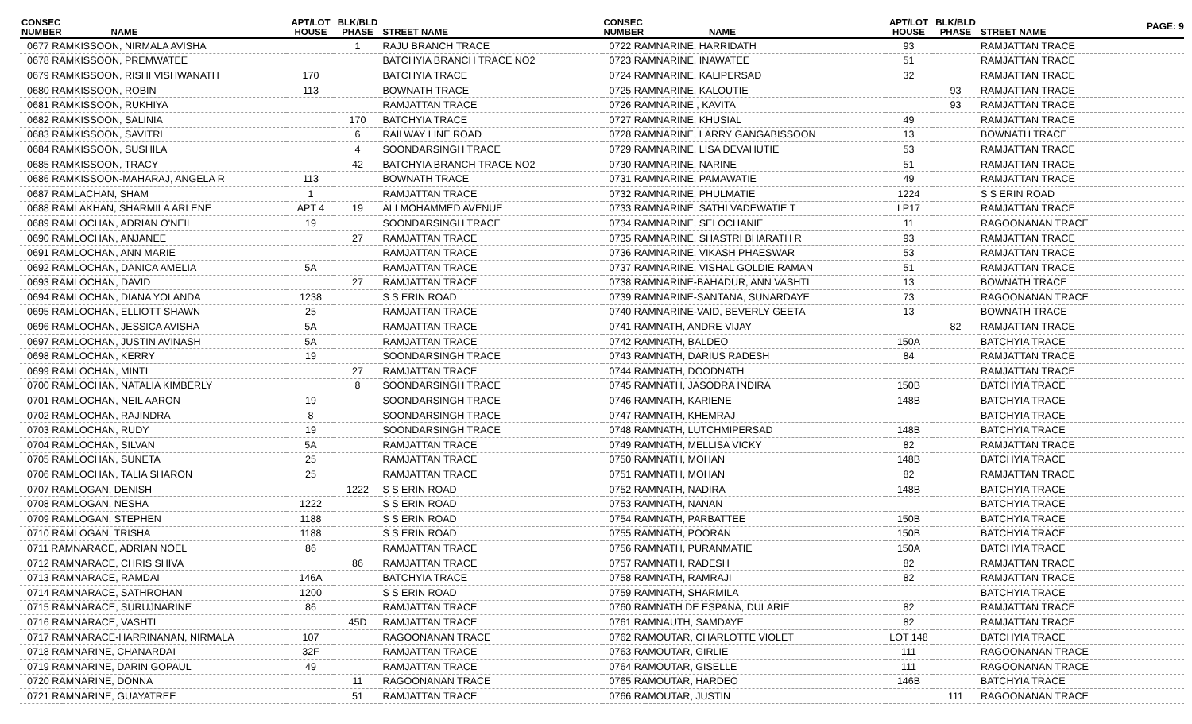PAGE: 9
| CONSEC NUMBER | NAME | APT/LOT HOUSE | BLK/BLD PHASE | STREET NAME |
| --- | --- | --- | --- | --- |
| 0677 RAMKISSOON, NIRMALA AVISHA | | | 1 | RAJU BRANCH TRACE |
| 0678 RAMKISSOON, PREMWATEE | | | | BATCHYIA BRANCH TRACE NO2 |
| 0679 RAMKISSOON, RISHI VISHWANATH | | 170 | | BATCHYIA TRACE |
| 0680 RAMKISSOON, ROBIN | | 113 | | BOWNATH TRACE |
| 0681 RAMKISSOON, RUKHIYA | | | | RAMJATTAN TRACE |
| 0682 RAMKISSOON, SALINIA | | | 170 | BATCHYIA TRACE |
| 0683 RAMKISSOON, SAVITRI | | | 6 | RAILWAY LINE ROAD |
| 0684 RAMKISSOON, SUSHILA | | | 4 | SOONDARSINGH TRACE |
| 0685 RAMKISSOON, TRACY | | | 42 | BATCHYIA BRANCH TRACE NO2 |
| 0686 RAMKISSOON-MAHARAJ, ANGELA R | | 113 | | BOWNATH TRACE |
| 0687 RAMLACHAN, SHAM | | 1 | | RAMJATTAN TRACE |
| 0688 RAMLAKHAN, SHARMILA ARLENE | | APT 4 | 19 | ALI MOHAMMED AVENUE |
| 0689 RAMLOCHAN, ADRIAN O'NEIL | | 19 | | SOONDARSINGH TRACE |
| 0690 RAMLOCHAN, ANJANEE | | | 27 | RAMJATTAN TRACE |
| 0691 RAMLOCHAN, ANN MARIE | | | | RAMJATTAN TRACE |
| 0692 RAMLOCHAN, DANICA AMELIA | | 5A | | RAMJATTAN TRACE |
| 0693 RAMLOCHAN, DAVID | | | 27 | RAMJATTAN TRACE |
| 0694 RAMLOCHAN, DIANA YOLANDA | | 1238 | | S S ERIN ROAD |
| 0695 RAMLOCHAN, ELLIOTT SHAWN | | 25 | | RAMJATTAN TRACE |
| 0696 RAMLOCHAN, JESSICA AVISHA | | 5A | | RAMJATTAN TRACE |
| 0697 RAMLOCHAN, JUSTIN AVINASH | | 5A | | RAMJATTAN TRACE |
| 0698 RAMLOCHAN, KERRY | | 19 | | SOONDARSINGH TRACE |
| 0699 RAMLOCHAN, MINTI | | | 27 | RAMJATTAN TRACE |
| 0700 RAMLOCHAN, NATALIA KIMBERLY | | | 8 | SOONDARSINGH TRACE |
| 0701 RAMLOCHAN, NEIL AARON | | 19 | | SOONDARSINGH TRACE |
| 0702 RAMLOCHAN, RAJINDRA | | 8 | | SOONDARSINGH TRACE |
| 0703 RAMLOCHAN, RUDY | | 19 | | SOONDARSINGH TRACE |
| 0704 RAMLOCHAN, SILVAN | | 5A | | RAMJATTAN TRACE |
| 0705 RAMLOCHAN, SUNETA | | 25 | | RAMJATTAN TRACE |
| 0706 RAMLOCHAN, TALIA SHARON | | 25 | | RAMJATTAN TRACE |
| 0707 RAMLOGAN, DENISH | | | 1222 | S S ERIN ROAD |
| 0708 RAMLOGAN, NESHA | | 1222 | | S S ERIN ROAD |
| 0709 RAMLOGAN, STEPHEN | | 1188 | | S S ERIN ROAD |
| 0710 RAMLOGAN, TRISHA | | 1188 | | S S ERIN ROAD |
| 0711 RAMNARACE, ADRIAN NOEL | | 86 | | RAMJATTAN TRACE |
| 0712 RAMNARACE, CHRIS SHIVA | | | 86 | RAMJATTAN TRACE |
| 0713 RAMNARACE, RAMDAI | | 146A | | BATCHYIA TRACE |
| 0714 RAMNARACE, SATHROHAN | | 1200 | | S S ERIN ROAD |
| 0715 RAMNARACE, SURUJNARINE | | 86 | | RAMJATTAN TRACE |
| 0716 RAMNARACE, VASHTI | | | 45D | RAMJATTAN TRACE |
| 0717 RAMNARACE-HARRINANAN, NIRMALA | | 107 | | RAGOONANAN TRACE |
| 0718 RAMNARINE, CHANARDAI | | 32F | | RAMJATTAN TRACE |
| 0719 RAMNARINE, DARIN GOPAUL | | 49 | | RAMJATTAN TRACE |
| 0720 RAMNARINE, DONNA | | | 11 | RAGOONANAN TRACE |
| 0721 RAMNARINE, GUAYATREE | | | 51 | RAMJATTAN TRACE |
| CONSEC NUMBER | NAME | APT/LOT HOUSE | BLK/BLD PHASE | STREET NAME |
| --- | --- | --- | --- | --- |
| 0722 RAMNARINE, HARRIDATH | | 93 | | RAMJATTAN TRACE |
| 0723 RAMNARINE, INAWATEE | | 51 | | RAMJATTAN TRACE |
| 0724 RAMNARINE, KALIPERSAD | | 32 | | RAMJATTAN TRACE |
| 0725 RAMNARINE, KALOUTIE | | | 93 | RAMJATTAN TRACE |
| 0726 RAMNARINE , KAVITA | | | 93 | RAMJATTAN TRACE |
| 0727 RAMNARINE, KHUSIAL | | 49 | | RAMJATTAN TRACE |
| 0728 RAMNARINE, LARRY GANGABISSOON | | 13 | | BOWNATH TRACE |
| 0729 RAMNARINE, LISA DEVAHUTIE | | 53 | | RAMJATTAN TRACE |
| 0730 RAMNARINE, NARINE | | 51 | | RAMJATTAN TRACE |
| 0731 RAMNARINE, PAMAWATIE | | 49 | | RAMJATTAN TRACE |
| 0732 RAMNARINE, PHULMATIE | | 1224 | | S S ERIN ROAD |
| 0733 RAMNARINE, SATHI VADEWATIE T | | LP17 | | RAMJATTAN TRACE |
| 0734 RAMNARINE, SELOCHANIE | | 11 | | RAGOONANAN TRACE |
| 0735 RAMNARINE, SHASTRI BHARATH R | | 93 | | RAMJATTAN TRACE |
| 0736 RAMNARINE, VIKASH PHAESWAR | | 53 | | RAMJATTAN TRACE |
| 0737 RAMNARINE, VISHAL GOLDIE RAMAN | | 51 | | RAMJATTAN TRACE |
| 0738 RAMNARINE-BAHADUR, ANN VASHTI | | 13 | | BOWNATH TRACE |
| 0739 RAMNARINE-SANTANA, SUNARDAYE | | 73 | | RAGOONANAN TRACE |
| 0740 RAMNARINE-VAID, BEVERLY GEETA | | 13 | | BOWNATH TRACE |
| 0741 RAMNATH, ANDRE VIJAY | | | 82 | RAMJATTAN TRACE |
| 0742 RAMNATH, BALDEO | | 150A | | BATCHYIA TRACE |
| 0743 RAMNATH, DARIUS RADESH | | 84 | | RAMJATTAN TRACE |
| 0744 RAMNATH, DOODNATH | | | | RAMJATTAN TRACE |
| 0745 RAMNATH, JASODRA INDIRA | | 150B | | BATCHYIA TRACE |
| 0746 RAMNATH, KARIENE | | 148B | | BATCHYIA TRACE |
| 0747 RAMNATH, KHEMRAJ | | | | BATCHYIA TRACE |
| 0748 RAMNATH, LUTCHMIPERSAD | | 148B | | BATCHYIA TRACE |
| 0749 RAMNATH, MELLISA VICKY | | 82 | | RAMJATTAN TRACE |
| 0750 RAMNATH, MOHAN | | 148B | | BATCHYIA TRACE |
| 0751 RAMNATH, MOHAN | | 82 | | RAMJATTAN TRACE |
| 0752 RAMNATH, NADIRA | | 148B | | BATCHYIA TRACE |
| 0753 RAMNATH, NANAN | | | | BATCHYIA TRACE |
| 0754 RAMNATH, PARBATTEE | | 150B | | BATCHYIA TRACE |
| 0755 RAMNATH, POORAN | | 150B | | BATCHYIA TRACE |
| 0756 RAMNATH, PURANMATIE | | 150A | | BATCHYIA TRACE |
| 0757 RAMNATH, RADESH | | 82 | | RAMJATTAN TRACE |
| 0758 RAMNATH, RAMRAJI | | 82 | | RAMJATTAN TRACE |
| 0759 RAMNATH, SHARMILA | | | | BATCHYIA TRACE |
| 0760 RAMNATH DE ESPANA, DULARIE | | 82 | | RAMJATTAN TRACE |
| 0761 RAMNAUTH, SAMDAYE | | 82 | | RAMJATTAN TRACE |
| 0762 RAMOUTAR, CHARLOTTE VIOLET | | LOT 148 | | BATCHYIA TRACE |
| 0763 RAMOUTAR, GIRLIE | | 111 | | RAGOONANAN TRACE |
| 0764 RAMOUTAR, GISELLE | | 111 | | RAGOONANAN TRACE |
| 0765 RAMOUTAR, HARDEO | | 146B | | BATCHYIA TRACE |
| 0766 RAMOUTAR, JUSTIN | | | 111 | RAGOONANAN TRACE |